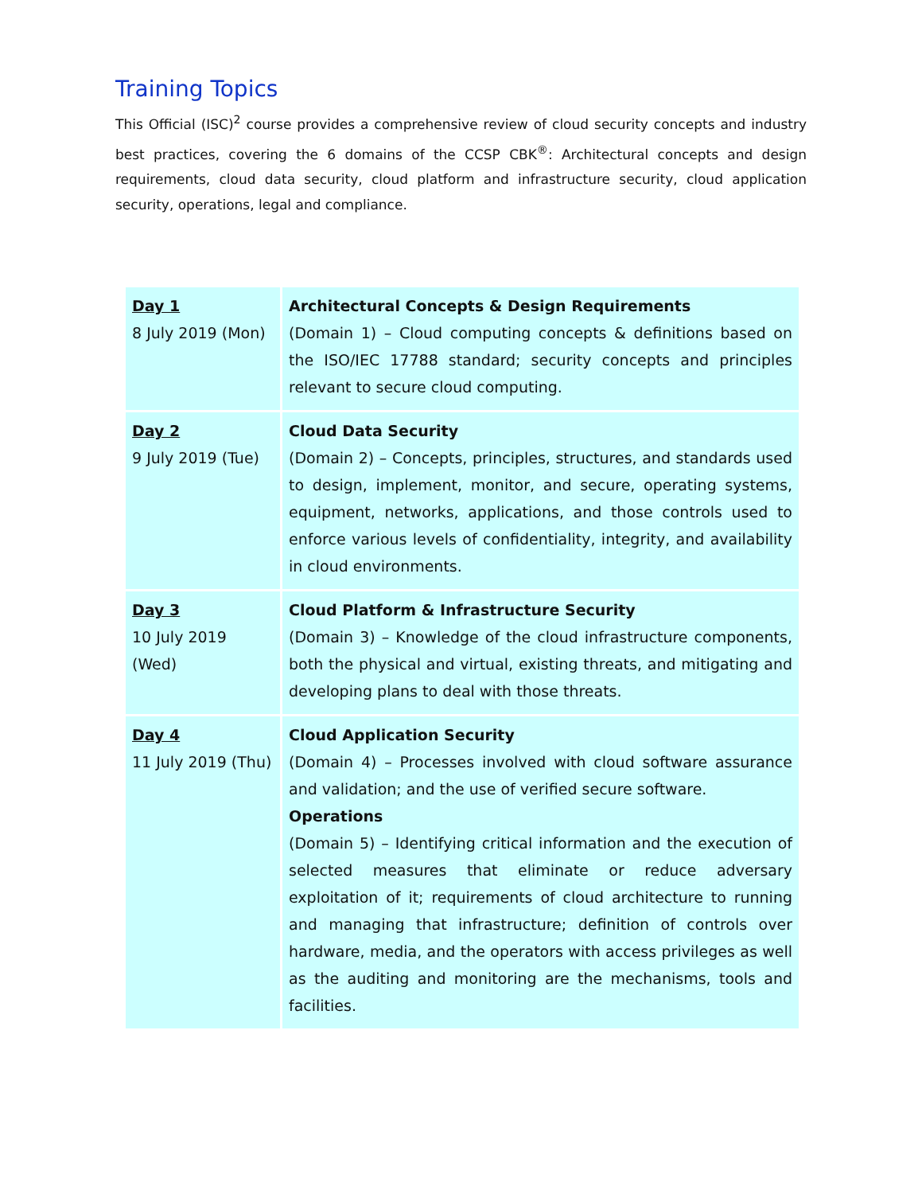Training Topics
This Official (ISC)<sup>2</sup> course provides a comprehensive review of cloud security concepts and industry best practices, covering the 6 domains of the CCSP CBK<sup>®</sup>: Architectural concepts and design requirements, cloud data security, cloud platform and infrastructure security, cloud application security, operations, legal and compliance.
| Day 1 8 July 2019 (Mon) | Architectural Concepts & Design Requirements (Domain 1) – Cloud computing concepts & definitions based on the ISO/IEC 17788 standard; security concepts and principles relevant to secure cloud computing. |
| Day 2 9 July 2019 (Tue) | Cloud Data Security (Domain 2) – Concepts, principles, structures, and standards used to design, implement, monitor, and secure, operating systems, equipment, networks, applications, and those controls used to enforce various levels of confidentiality, integrity, and availability in cloud environments. |
| Day 3 10 July 2019 (Wed) | Cloud Platform & Infrastructure Security (Domain 3) – Knowledge of the cloud infrastructure components, both the physical and virtual, existing threats, and mitigating and developing plans to deal with those threats. |
| Day 4 11 July 2019 (Thu) | Cloud Application Security (Domain 4) – Processes involved with cloud software assurance and validation; and the use of verified secure software. Operations (Domain 5) – Identifying critical information and the execution of selected measures that eliminate or reduce adversary exploitation of it; requirements of cloud architecture to running and managing that infrastructure; definition of controls over hardware, media, and the operators with access privileges as well as the auditing and monitoring are the mechanisms, tools and facilities. |